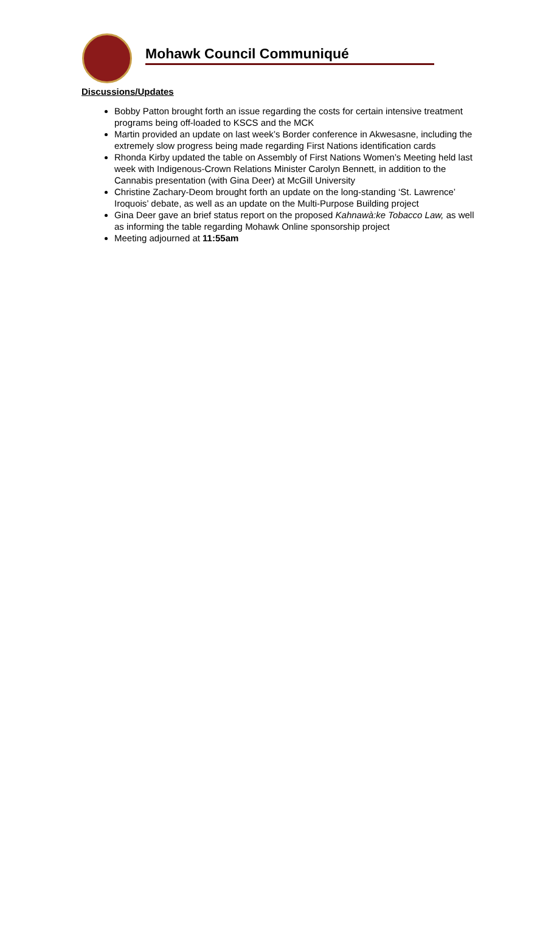Mohawk Council Communiqué
Discussions/Updates
Bobby Patton brought forth an issue regarding the costs for certain intensive treatment programs being off-loaded to KSCS and the MCK
Martin provided an update on last week’s Border conference in Akwesasne, including the extremely slow progress being made regarding First Nations identification cards
Rhonda Kirby updated the table on Assembly of First Nations Women’s Meeting held last week with Indigenous-Crown Relations Minister Carolyn Bennett, in addition to the Cannabis presentation (with Gina Deer) at McGill University
Christine Zachary-Deom brought forth an update on the long-standing ‘St. Lawrence’ Iroquois’ debate, as well as an update on the Multi-Purpose Building project
Gina Deer gave an brief status report on the proposed Kahnawà:ke Tobacco Law, as well as informing the table regarding Mohawk Online sponsorship project
Meeting adjourned at 11:55am